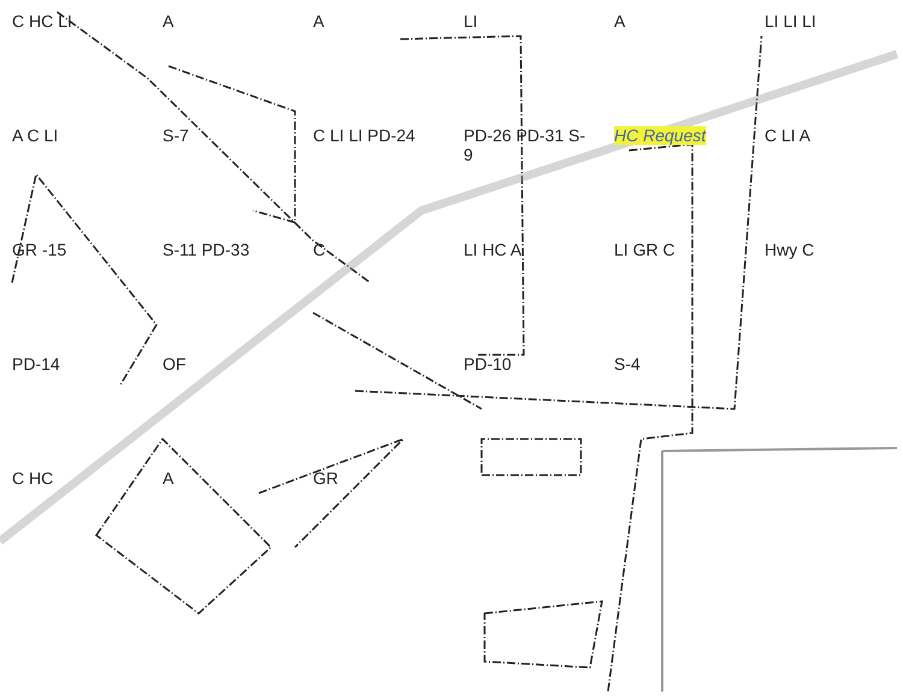C HC LI
A
A
LI
A
LI LI LI
A C LI
S-7
C LI LI PD-24
PD-26 PD-31 S-9
HC Request
C LI A
GR -15
S-11 PD-33
C
LI HC A
LI GR C
Hwy C
PD-14
OF
PD-10
S-4
C HC
A
GR